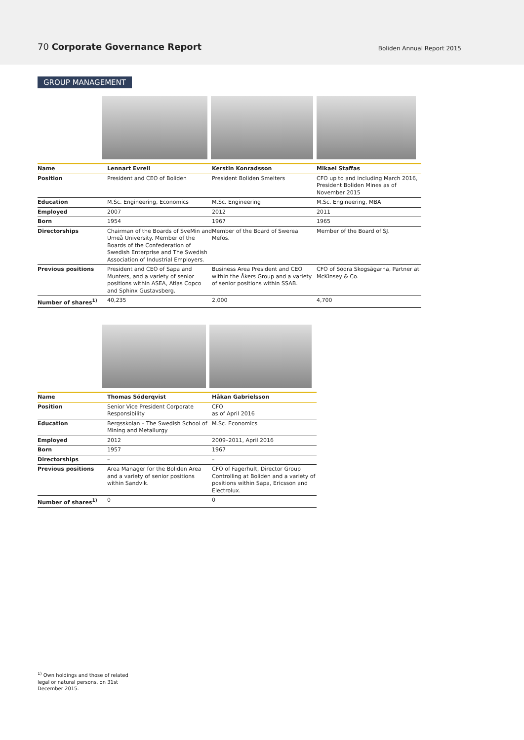70 Corporate Governance Report Boliden Annual Report 2015
GROUP MANAGEMENT
| Name | Lennart Evrell | Kerstin Konradsson | Mikael Staffas |
| --- | --- | --- | --- |
| Position | President and CEO of Boliden | President Boliden Smelters | CFO up to and including March 2016, President Boliden Mines as of November 2015 |
| Education | M.Sc. Engineering, Economics | M.Sc. Engineering | M.Sc. Engineering, MBA |
| Employed | 2007 | 2012 | 2011 |
| Born | 1954 | 1967 | 1965 |
| Directorships | Chairman of the Boards of SveMin and Umeå University. Member of the Boards of the Confederation of Swedish Enterprise and The Swedish Association of Industrial Employers. | Member of the Board of Swerea Mefos. | Member of the Board of SJ. |
| Previous positions | President and CEO of Sapa and Munters, and a variety of senior positions within ASEA, Atlas Copco and Sphinx Gustavsberg. | Business Area President and CEO within the Åkers Group and a variety of senior positions within SSAB. | CFO of Södra Skogsägarna, Partner at McKinsey & Co. |
| Number of shares<sup>1)</sup> | 40,235 | 2,000 | 4,700 |
| Name | Thomas Söderqvist | Håkan Gabrielsson |
| --- | --- | --- |
| Position | Senior Vice President Corporate Responsibility | CFO as of April 2016 |
| Education | Bergsskolan – The Swedish School of Mining and Metallurgy | M.Sc. Economics |
| Employed | 2012 | 2009–2011, April 2016 |
| Born | 1957 | 1967 |
| Directorships | – | – |
| Previous positions | Area Manager for the Boliden Area and a variety of senior positions within Sandvik. | CFO of Fagerhult, Director Group Controlling at Boliden and a variety of positions within Sapa, Ericsson and Electrolux. |
| Number of shares<sup>1)</sup> | 0 | 0 |
<sup>1)</sup> Own holdings and those of related legal or natural persons, on 31st December 2015.